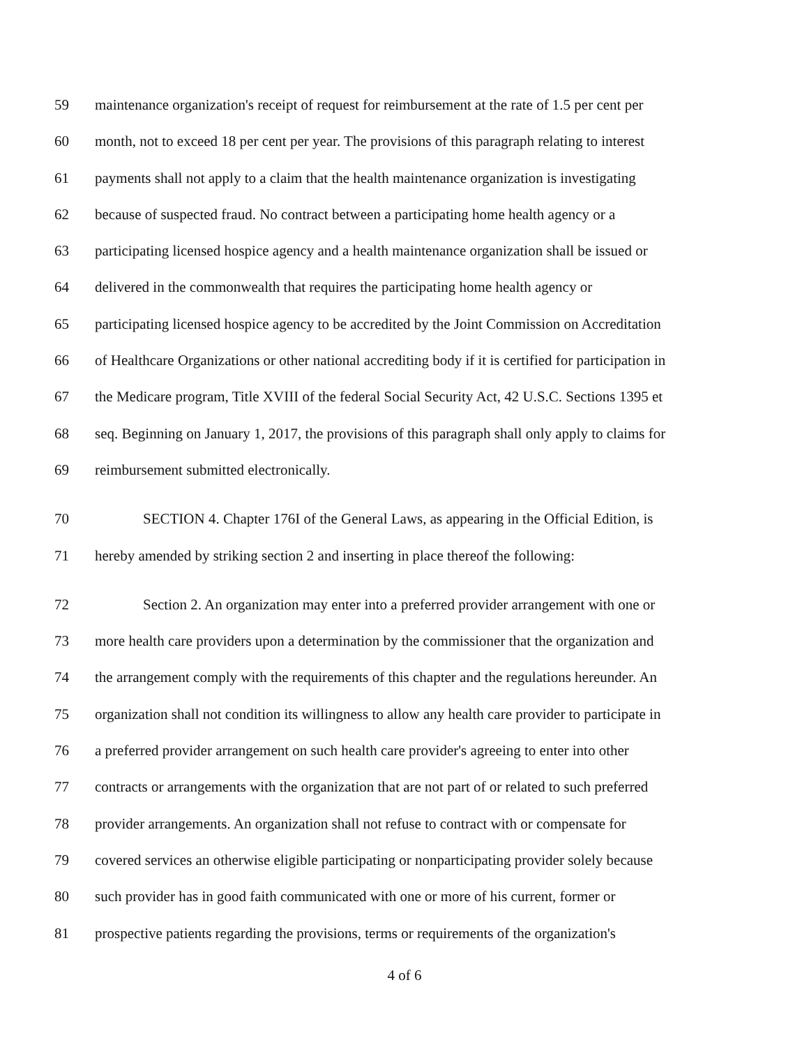59 maintenance organization's receipt of request for reimbursement at the rate of 1.5 per cent per
60 month, not to exceed 18 per cent per year. The provisions of this paragraph relating to interest
61 payments shall not apply to a claim that the health maintenance organization is investigating
62 because of suspected fraud. No contract between a participating home health agency or a
63 participating licensed hospice agency and a health maintenance organization shall be issued or
64 delivered in the commonwealth that requires the participating home health agency or
65 participating licensed hospice agency to be accredited by the Joint Commission on Accreditation
66 of Healthcare Organizations or other national accrediting body if it is certified for participation in
67 the Medicare program, Title XVIII of the federal Social Security Act, 42 U.S.C. Sections 1395 et
68 seq. Beginning on January 1, 2017, the provisions of this paragraph shall only apply to claims for
69 reimbursement submitted electronically.
70 SECTION 4. Chapter 176I of the General Laws, as appearing in the Official Edition, is
71 hereby amended by striking section 2 and inserting in place thereof the following:
72 Section 2. An organization may enter into a preferred provider arrangement with one or
73 more health care providers upon a determination by the commissioner that the organization and
74 the arrangement comply with the requirements of this chapter and the regulations hereunder. An
75 organization shall not condition its willingness to allow any health care provider to participate in
76 a preferred provider arrangement on such health care provider's agreeing to enter into other
77 contracts or arrangements with the organization that are not part of or related to such preferred
78 provider arrangements. An organization shall not refuse to contract with or compensate for
79 covered services an otherwise eligible participating or nonparticipating provider solely because
80 such provider has in good faith communicated with one or more of his current, former or
81 prospective patients regarding the provisions, terms or requirements of the organization's
4 of 6